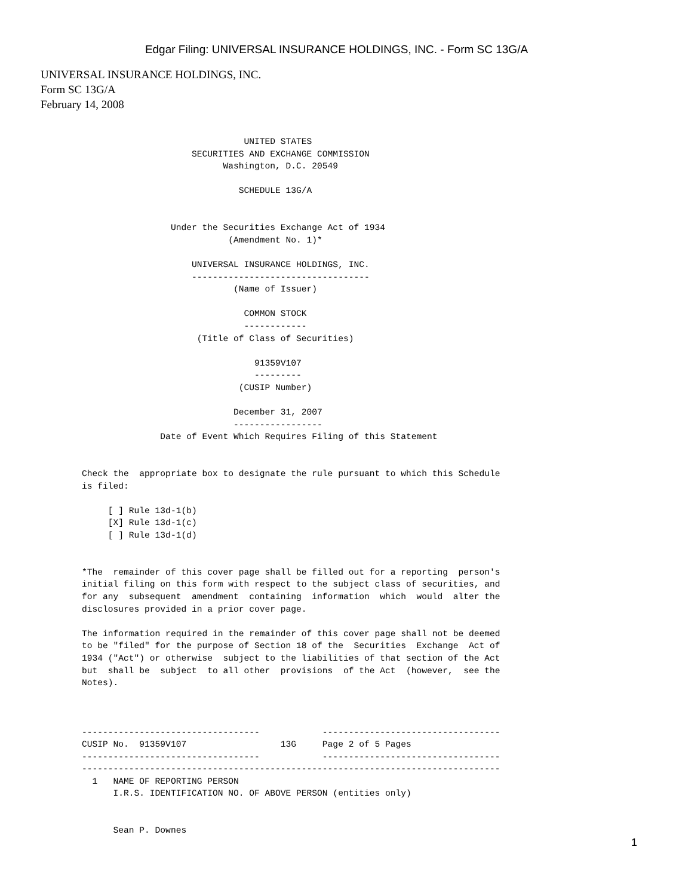Edgar Filing: UNIVERSAL INSURANCE HOLDINGS, INC. - Form SC 13G/A
UNIVERSAL INSURANCE HOLDINGS, INC.
Form SC 13G/A
February 14, 2008
                               UNITED STATES
                     SECURITIES AND EXCHANGE COMMISSION
                           Washington, D.C. 20549

                              SCHEDULE 13G/A


                 Under the Securities Exchange Act of 1934
                            (Amendment No. 1)*

                     UNIVERSAL INSURANCE HOLDINGS, INC.
                     ----------------------------------
                             (Name of Issuer)

                               COMMON STOCK
                               ------------
                      (Title of Class of Securities)

                                 91359V107
                                 ---------
                              (CUSIP Number)

                             December 31, 2007
                             -----------------
               Date of Event Which Requires Filing of this Statement


Check the  appropriate box to designate the rule pursuant to which this Schedule
is filed:

     [ ] Rule 13d-1(b)
     [X] Rule 13d-1(c)
     [ ] Rule 13d-1(d)


*The  remainder of this cover page shall be filled out for a reporting  person's
initial filing on this form with respect to the subject class of securities, and
for any  subsequent  amendment  containing  information  which  would  alter the
disclosures provided in a prior cover page.

The information required in the remainder of this cover page shall not be deemed
to be "filed" for the purpose of Section 18 of the  Securities  Exchange  Act of
1934 ("Act") or otherwise  subject to the liabilities of that section of the Act
but  shall be  subject  to all other  provisions  of the Act  (however,  see the
Notes).



----------------------------------            ----------------------------------
CUSIP No.  91359V107                  13G     Page 2 of 5 Pages
----------------------------------            ----------------------------------
--------------------------------------------------------------------------------
  1   NAME OF REPORTING PERSON
      I.R.S. IDENTIFICATION NO. OF ABOVE PERSON (entities only)


      Sean P. Downes
1